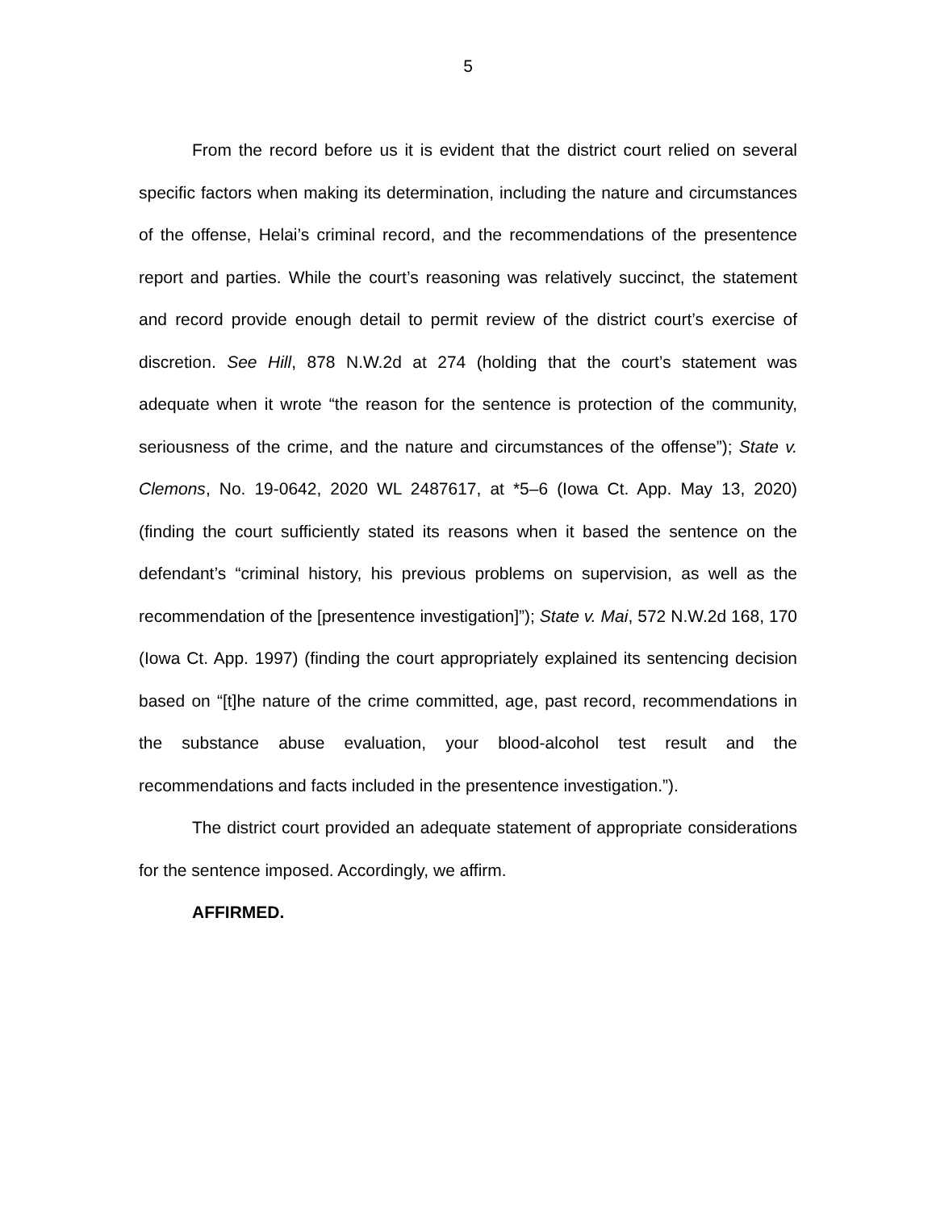5
From the record before us it is evident that the district court relied on several specific factors when making its determination, including the nature and circumstances of the offense, Helai’s criminal record, and the recommendations of the presentence report and parties. While the court’s reasoning was relatively succinct, the statement and record provide enough detail to permit review of the district court’s exercise of discretion. See Hill, 878 N.W.2d at 274 (holding that the court’s statement was adequate when it wrote “the reason for the sentence is protection of the community, seriousness of the crime, and the nature and circumstances of the offense”); State v. Clemons, No. 19-0642, 2020 WL 2487617, at *5–6 (Iowa Ct. App. May 13, 2020) (finding the court sufficiently stated its reasons when it based the sentence on the defendant’s “criminal history, his previous problems on supervision, as well as the recommendation of the [presentence investigation]”); State v. Mai, 572 N.W.2d 168, 170 (Iowa Ct. App. 1997) (finding the court appropriately explained its sentencing decision based on “[t]he nature of the crime committed, age, past record, recommendations in the substance abuse evaluation, your blood-alcohol test result and the recommendations and facts included in the presentence investigation.”).
The district court provided an adequate statement of appropriate considerations for the sentence imposed. Accordingly, we affirm.
AFFIRMED.